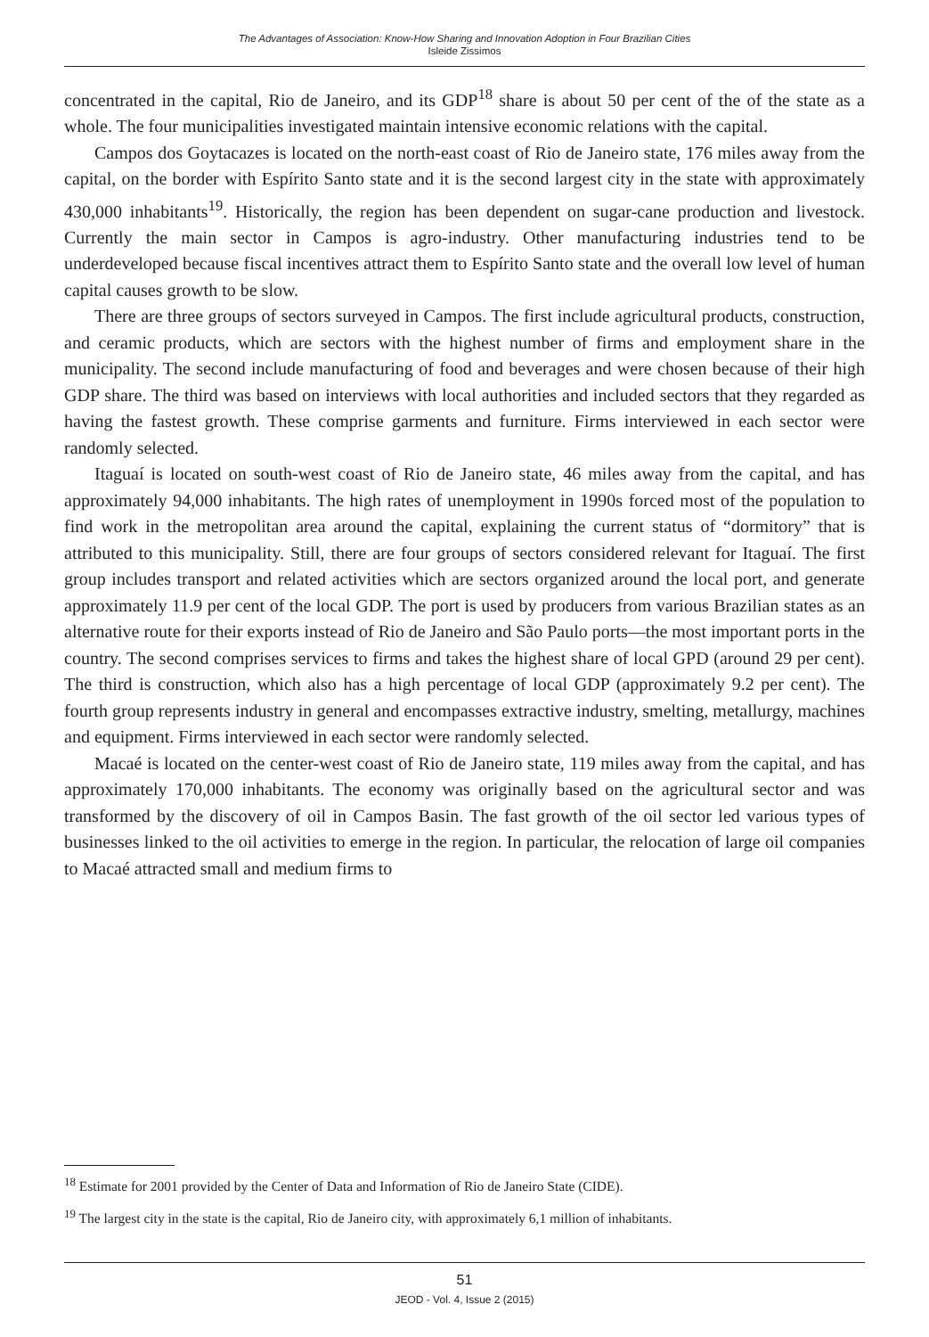The Advantages of Association: Know-How Sharing and Innovation Adoption in Four Brazilian Cities
Isleide Zissimos
concentrated in the capital, Rio de Janeiro, and its GDP<sup>18</sup> share is about 50 per cent of the of the state as a whole. The four municipalities investigated maintain intensive economic relations with the capital.
Campos dos Goytacazes is located on the north-east coast of Rio de Janeiro state, 176 miles away from the capital, on the border with Espírito Santo state and it is the second largest city in the state with approximately 430,000 inhabitants<sup>19</sup>. Historically, the region has been dependent on sugar-cane production and livestock. Currently the main sector in Campos is agro-industry. Other manufacturing industries tend to be underdeveloped because fiscal incentives attract them to Espírito Santo state and the overall low level of human capital causes growth to be slow.
There are three groups of sectors surveyed in Campos. The first include agricultural products, construction, and ceramic products, which are sectors with the highest number of firms and employment share in the municipality. The second include manufacturing of food and beverages and were chosen because of their high GDP share. The third was based on interviews with local authorities and included sectors that they regarded as having the fastest growth. These comprise garments and furniture. Firms interviewed in each sector were randomly selected.
Itaguaí is located on south-west coast of Rio de Janeiro state, 46 miles away from the capital, and has approximately 94,000 inhabitants. The high rates of unemployment in 1990s forced most of the population to find work in the metropolitan area around the capital, explaining the current status of “dormitory” that is attributed to this municipality. Still, there are four groups of sectors considered relevant for Itaguaí. The first group includes transport and related activities which are sectors organized around the local port, and generate approximately 11.9 per cent of the local GDP. The port is used by producers from various Brazilian states as an alternative route for their exports instead of Rio de Janeiro and São Paulo ports—the most important ports in the country. The second comprises services to firms and takes the highest share of local GPD (around 29 per cent). The third is construction, which also has a high percentage of local GDP (approximately 9.2 per cent). The fourth group represents industry in general and encompasses extractive industry, smelting, metallurgy, machines and equipment. Firms interviewed in each sector were randomly selected.
Macaé is located on the center-west coast of Rio de Janeiro state, 119 miles away from the capital, and has approximately 170,000 inhabitants. The economy was originally based on the agricultural sector and was transformed by the discovery of oil in Campos Basin. The fast growth of the oil sector led various types of businesses linked to the oil activities to emerge in the region. In particular, the relocation of large oil companies to Macaé attracted small and medium firms to
<sup>18</sup> Estimate for 2001 provided by the Center of Data and Information of Rio de Janeiro State (CIDE).
<sup>19</sup> The largest city in the state is the capital, Rio de Janeiro city, with approximately 6,1 million of inhabitants.
51
JEOD - Vol. 4, Issue 2 (2015)